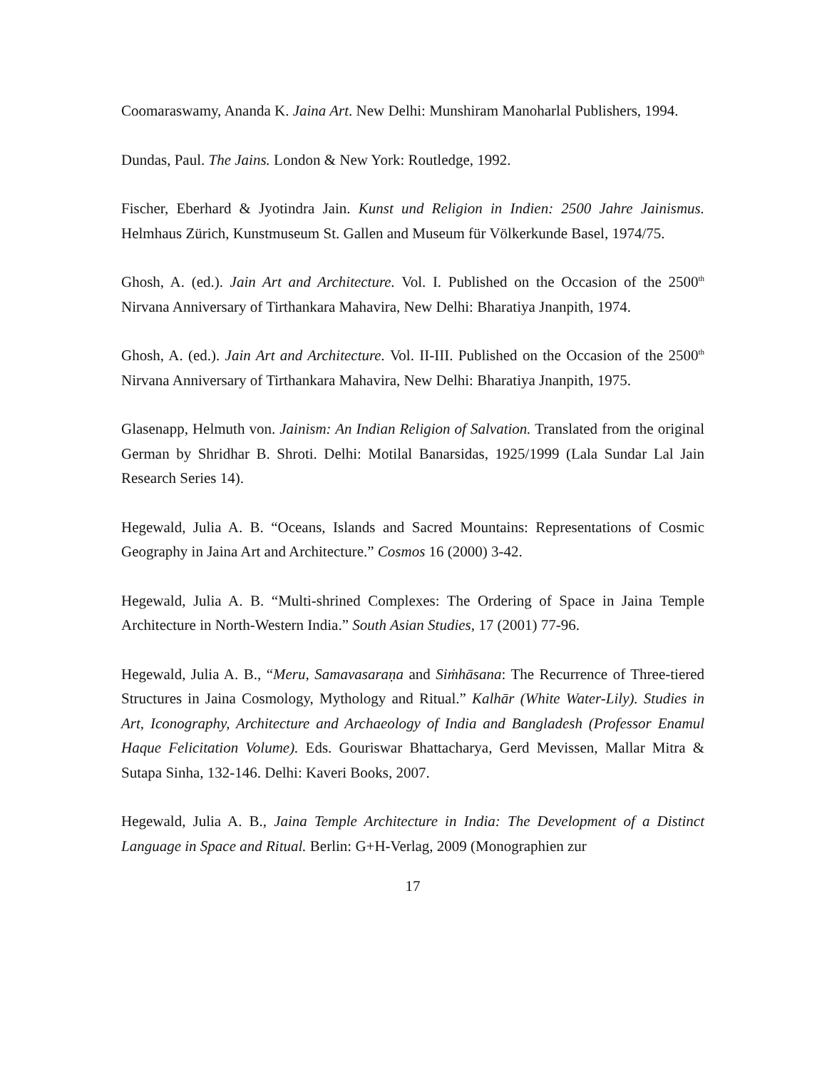Coomaraswamy, Ananda K. Jaina Art. New Delhi: Munshiram Manoharlal Publishers, 1994.
Dundas, Paul. The Jains. London & New York: Routledge, 1992.
Fischer, Eberhard & Jyotindra Jain. Kunst und Religion in Indien: 2500 Jahre Jainismus. Helmhaus Zürich, Kunstmuseum St. Gallen and Museum für Völkerkunde Basel, 1974/75.
Ghosh, A. (ed.). Jain Art and Architecture. Vol. I. Published on the Occasion of the 2500<sup>th</sup> Nirvana Anniversary of Tirthankara Mahavira, New Delhi: Bharatiya Jnanpith, 1974.
Ghosh, A. (ed.). Jain Art and Architecture. Vol. II-III. Published on the Occasion of the 2500<sup>th</sup> Nirvana Anniversary of Tirthankara Mahavira, New Delhi: Bharatiya Jnanpith, 1975.
Glasenapp, Helmuth von. Jainism: An Indian Religion of Salvation. Translated from the original German by Shridhar B. Shroti. Delhi: Motilal Banarsidas, 1925/1999 (Lala Sundar Lal Jain Research Series 14).
Hegewald, Julia A. B. “Oceans, Islands and Sacred Mountains: Representations of Cosmic Geography in Jaina Art and Architecture.” Cosmos 16 (2000) 3-42.
Hegewald, Julia A. B. “Multi-shrined Complexes: The Ordering of Space in Jaina Temple Architecture in North-Western India.” South Asian Studies, 17 (2001) 77-96.
Hegewald, Julia A. B., “Meru, Samavasaraṇa and Siṁhāsana: The Recurrence of Three-tiered Structures in Jaina Cosmology, Mythology and Ritual.” Kalhār (White Water-Lily). Studies in Art, Iconography, Architecture and Archaeology of India and Bangladesh (Professor Enamul Haque Felicitation Volume). Eds. Gouriswar Bhattacharya, Gerd Mevissen, Mallar Mitra & Sutapa Sinha, 132-146. Delhi: Kaveri Books, 2007.
Hegewald, Julia A. B., Jaina Temple Architecture in India: The Development of a Distinct Language in Space and Ritual. Berlin: G+H-Verlag, 2009 (Monographien zur
17